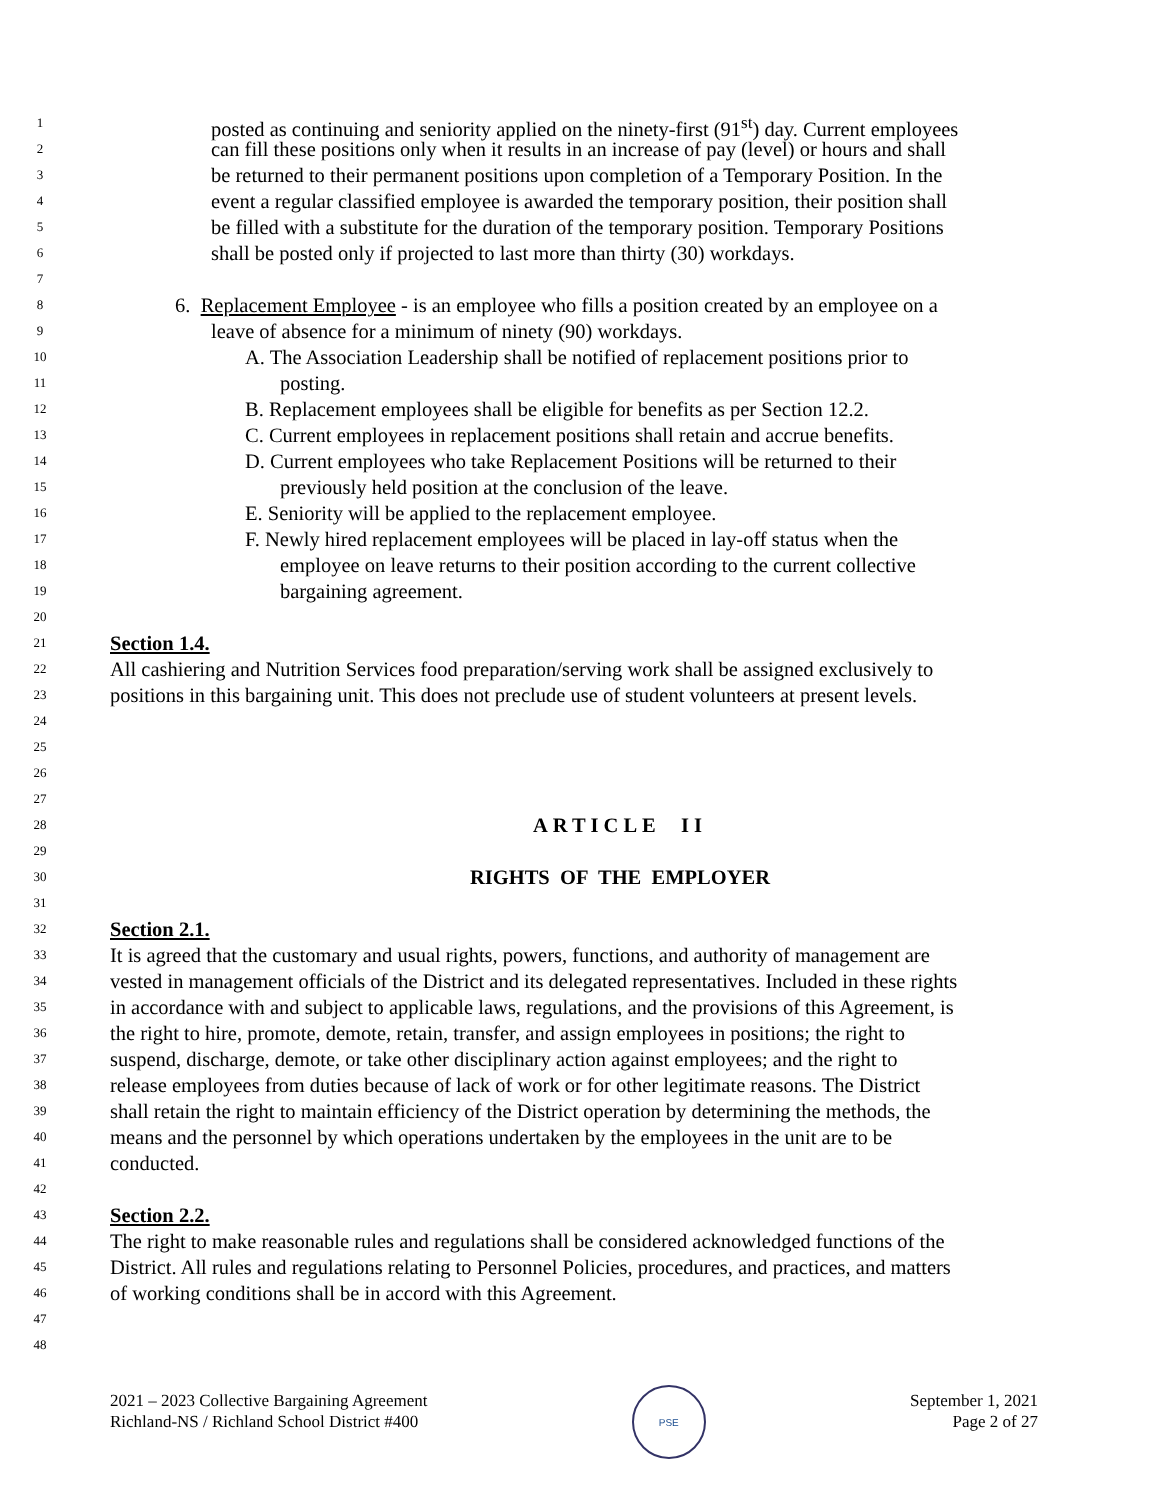1 posted as continuing and seniority applied on the ninety-first (91<sup>st</sup>) day. Current employees
2 can fill these positions only when it results in an increase of pay (level) or hours and shall
3 be returned to their permanent positions upon completion of a Temporary Position. In the
4 event a regular classified employee is awarded the temporary position, their position shall
5 be filled with a substitute for the duration of the temporary position. Temporary Positions
6 shall be posted only if projected to last more than thirty (30) workdays.
7
8 6. Replacement Employee - is an employee who fills a position created by an employee on a
9 leave of absence for a minimum of ninety (90) workdays.
10 A. The Association Leadership shall be notified of replacement positions prior to
11 posting.
12 B. Replacement employees shall be eligible for benefits as per Section 12.2.
13 C. Current employees in replacement positions shall retain and accrue benefits.
14 D. Current employees who take Replacement Positions will be returned to their
15 previously held position at the conclusion of the leave.
16 E. Seniority will be applied to the replacement employee.
17 F. Newly hired replacement employees will be placed in lay-off status when the
18 employee on leave returns to their position according to the current collective
19 bargaining agreement.
20
21 Section 1.4.
22 All cashiering and Nutrition Services food preparation/serving work shall be assigned exclusively to
23 positions in this bargaining unit. This does not preclude use of student volunteers at present levels.
24
25
26
27
28 ARTICLE II
29
30 RIGHTS OF THE EMPLOYER
31
32 Section 2.1.
33 It is agreed that the customary and usual rights, powers, functions, and authority of management are
34 vested in management officials of the District and its delegated representatives. Included in these rights
35 in accordance with and subject to applicable laws, regulations, and the provisions of this Agreement, is
36 the right to hire, promote, demote, retain, transfer, and assign employees in positions; the right to
37 suspend, discharge, demote, or take other disciplinary action against employees; and the right to
38 release employees from duties because of lack of work or for other legitimate reasons. The District
39 shall retain the right to maintain efficiency of the District operation by determining the methods, the
40 means and the personnel by which operations undertaken by the employees in the unit are to be
41 conducted.
42
43 Section 2.2.
44 The right to make reasonable rules and regulations shall be considered acknowledged functions of the
45 District. All rules and regulations relating to Personnel Policies, procedures, and practices, and matters
46 of working conditions shall be in accord with this Agreement.
47
48
2021 – 2023 Collective Bargaining Agreement
Richland-NS / Richland School District #400
PSE
September 1, 2021
Page 2 of 27